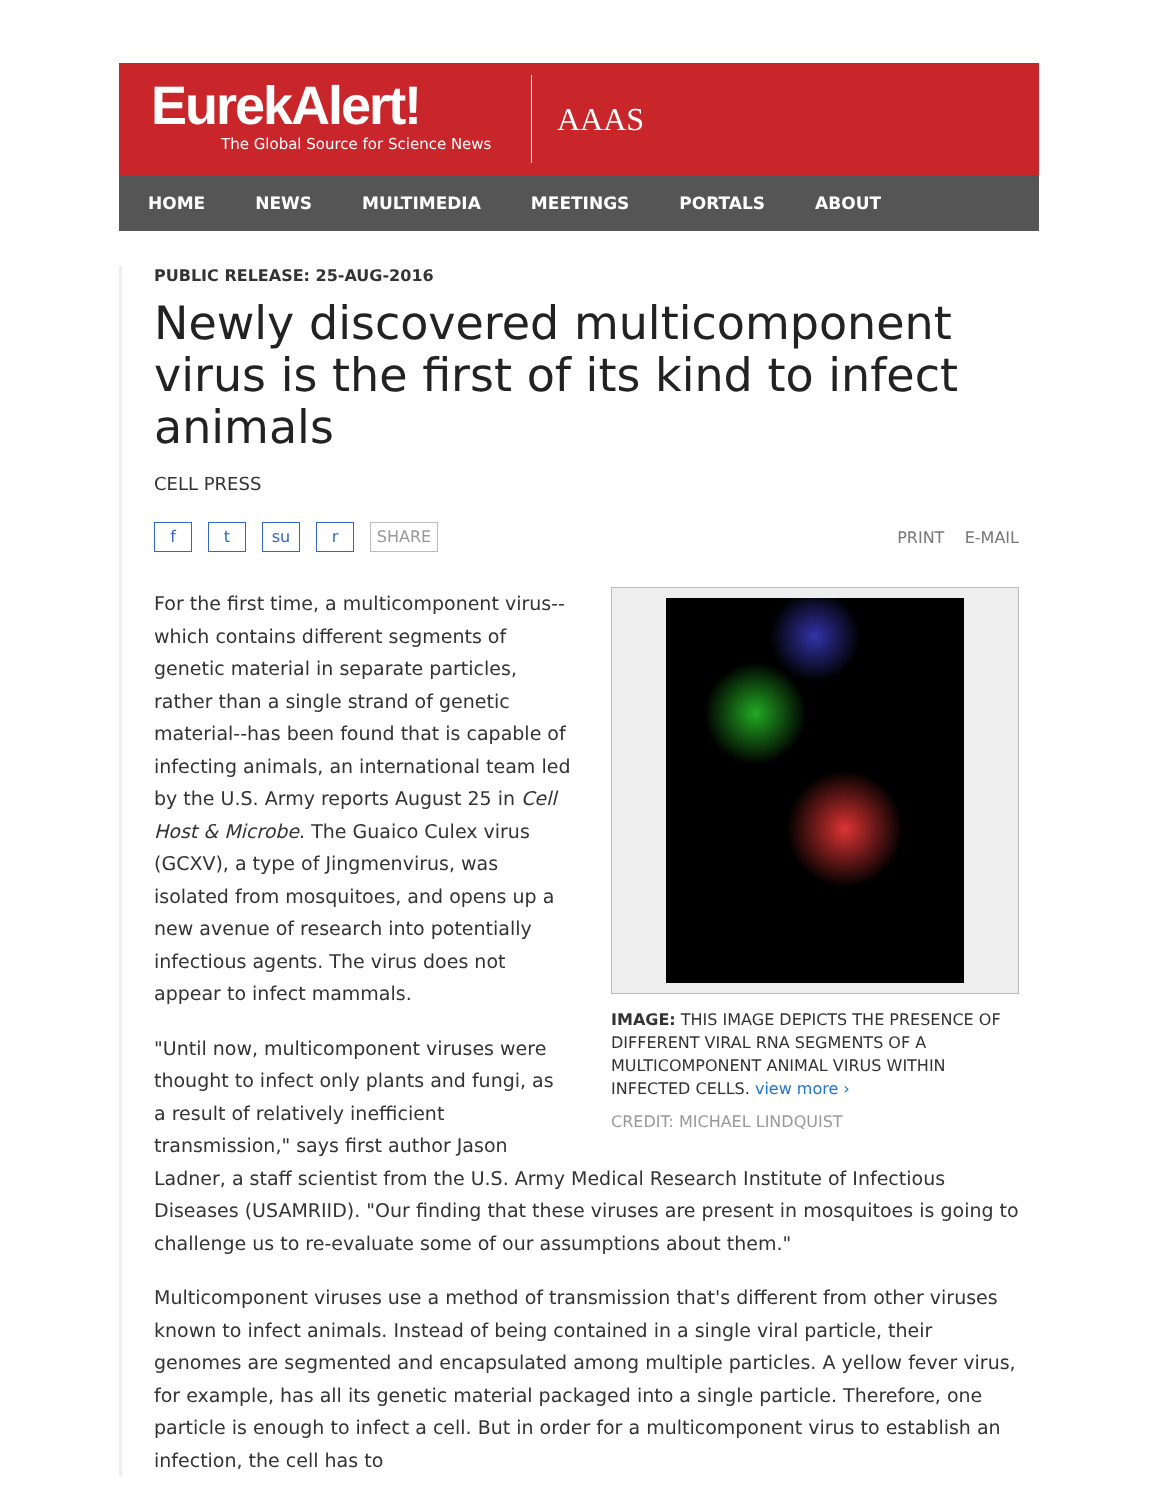EurekAlert!
The Global Source for Science News
AAAS
HOME NEWS MULTIMEDIA MEETINGS PORTALS ABOUT
PUBLIC RELEASE: 25-AUG-2016
Newly discovered multicomponent virus is the first of its kind to infect animals
CELL PRESS
f t su r SHARE
PRINT E-MAIL
IMAGE: THIS IMAGE DEPICTS THE PRESENCE OF DIFFERENT VIRAL RNA SEGMENTS OF A MULTICOMPONENT ANIMAL VIRUS WITHIN INFECTED CELLS. view more ›
CREDIT: MICHAEL LINDQUIST
For the first time, a multicomponent virus--which contains different segments of genetic material in separate particles, rather than a single strand of genetic material--has been found that is capable of infecting animals, an international team led by the U.S. Army reports August 25 in Cell Host & Microbe. The Guaico Culex virus (GCXV), a type of Jingmenvirus, was isolated from mosquitoes, and opens up a new avenue of research into potentially infectious agents. The virus does not appear to infect mammals.
"Until now, multicomponent viruses were thought to infect only plants and fungi, as a result of relatively inefficient transmission," says first author Jason Ladner, a staff scientist from the U.S. Army Medical Research Institute of Infectious Diseases (USAMRIID). "Our finding that these viruses are present in mosquitoes is going to challenge us to re-evaluate some of our assumptions about them."
Multicomponent viruses use a method of transmission that's different from other viruses known to infect animals. Instead of being contained in a single viral particle, their genomes are segmented and encapsulated among multiple particles. A yellow fever virus, for example, has all its genetic material packaged into a single particle. Therefore, one particle is enough to infect a cell. But in order for a multicomponent virus to establish an infection, the cell has to